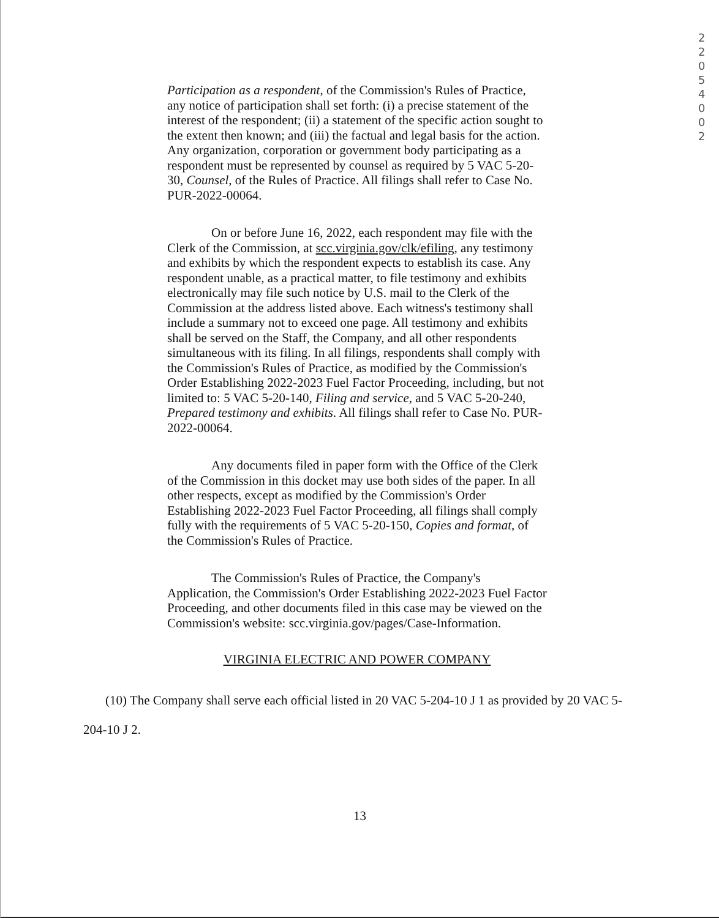2 2 0 5 4 0 0 2
Participation as a respondent, of the Commission's Rules of Practice, any notice of participation shall set forth: (i) a precise statement of the interest of the respondent; (ii) a statement of the specific action sought to the extent then known; and (iii) the factual and legal basis for the action. Any organization, corporation or government body participating as a respondent must be represented by counsel as required by 5 VAC 5-20-30, Counsel, of the Rules of Practice. All filings shall refer to Case No. PUR-2022-00064.
On or before June 16, 2022, each respondent may file with the Clerk of the Commission, at scc.virginia.gov/clk/efiling, any testimony and exhibits by which the respondent expects to establish its case. Any respondent unable, as a practical matter, to file testimony and exhibits electronically may file such notice by U.S. mail to the Clerk of the Commission at the address listed above. Each witness's testimony shall include a summary not to exceed one page. All testimony and exhibits shall be served on the Staff, the Company, and all other respondents simultaneous with its filing. In all filings, respondents shall comply with the Commission's Rules of Practice, as modified by the Commission's Order Establishing 2022-2023 Fuel Factor Proceeding, including, but not limited to: 5 VAC 5-20-140, Filing and service, and 5 VAC 5-20-240, Prepared testimony and exhibits. All filings shall refer to Case No. PUR-2022-00064.
Any documents filed in paper form with the Office of the Clerk of the Commission in this docket may use both sides of the paper. In all other respects, except as modified by the Commission's Order Establishing 2022-2023 Fuel Factor Proceeding, all filings shall comply fully with the requirements of 5 VAC 5-20-150, Copies and format, of the Commission's Rules of Practice.
The Commission's Rules of Practice, the Company's Application, the Commission's Order Establishing 2022-2023 Fuel Factor Proceeding, and other documents filed in this case may be viewed on the Commission's website: scc.virginia.gov/pages/Case-Information.
VIRGINIA ELECTRIC AND POWER COMPANY
(10) The Company shall serve each official listed in 20 VAC 5-204-10 J 1 as provided by 20 VAC 5-204-10 J 2.
13